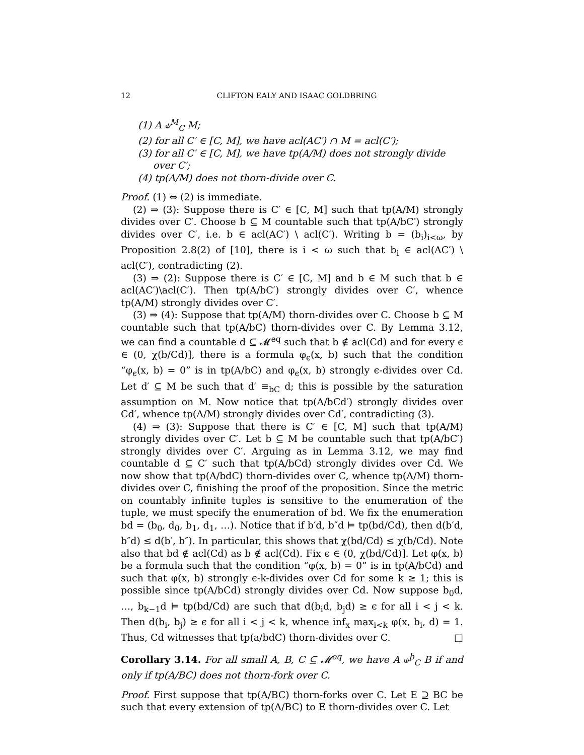12 CLIFTON EALY AND ISAAC GOLDBRING
(1) A ⫝<sup>M</sup><sub>C</sub> M;
(2) for all C′ ∈ [C, M], we have acl(AC′) ∩ M = acl(C′);
(3) for all C′ ∈ [C, M], we have tp(A/M) does not strongly divide over C′;
(4) tp(A/M) does not thorn-divide over C.
Proof. (1) ⇔ (2) is immediate.
(2) ⇒ (3): Suppose there is C′ ∈ [C, M] such that tp(A/M) strongly divides over C′. Choose b ⊆ M countable such that tp(A/bC′) strongly divides over C′, i.e. b ∈ acl(AC′) \ acl(C′). Writing b = (b<sub>i</sub>)<sub>i<ω</sub>, by Proposition 2.8(2) of [10], there is i < ω such that b<sub>i</sub> ∈ acl(AC′) \ acl(C′), contradicting (2).
(3) ⇒ (2): Suppose there is C′ ∈ [C, M] and b ∈ M such that b ∈ acl(AC′)\acl(C′). Then tp(A/bC′) strongly divides over C′, whence tp(A/M) strongly divides over C′.
(3) ⇒ (4): Suppose that tp(A/M) thorn-divides over C. Choose b ⊆ M countable such that tp(A/bC) thorn-divides over C. By Lemma 3.12, we can find a countable d ⊆ 𝓜<sup>eq</sup> such that b ∉ acl(Cd) and for every ϵ ∈ (0, χ(b/Cd)], there is a formula φ<sub>ϵ</sub>(x, b) such that the condition “φ<sub>ϵ</sub>(x, b) = 0” is in tp(A/bC) and φ<sub>ϵ</sub>(x, b) strongly ϵ-divides over Cd. Let d′ ⊆ M be such that d′ ≡<sub>bC</sub> d; this is possible by the saturation assumption on M. Now notice that tp(A/bCd′) strongly divides over Cd′, whence tp(A/M) strongly divides over Cd′, contradicting (3).
(4) ⇒ (3): Suppose that there is C′ ∈ [C, M] such that tp(A/M) strongly divides over C′. Let b ⊆ M be countable such that tp(A/bC′) strongly divides over C′. Arguing as in Lemma 3.12, we may find countable d ⊆ C′ such that tp(A/bCd) strongly divides over Cd. We now show that tp(A/bdC) thorn-divides over C, whence tp(A/M) thorn-divides over C, finishing the proof of the proposition. Since the metric on countably infinite tuples is sensitive to the enumeration of the tuple, we must specify the enumeration of bd. We fix the enumeration bd = (b<sub>0</sub>, d<sub>0</sub>, b<sub>1</sub>, d<sub>1</sub>, …). Notice that if b′d, b″d ⊨ tp(bd/Cd), then d(b′d, b″d) ≤ d(b′, b″). In particular, this shows that χ(bd/Cd) ≤ χ(b/Cd). Note also that bd ∉ acl(Cd) as b ∉ acl(Cd). Fix ϵ ∈ (0, χ(bd/Cd)]. Let φ(x, b) be a formula such that the condition “φ(x, b) = 0” is in tp(A/bCd) and such that φ(x, b) strongly ϵ-k-divides over Cd for some k ≥ 1; this is possible since tp(A/bCd) strongly divides over Cd. Now suppose b<sub>0</sub>d, …, b<sub>k−1</sub>d ⊨ tp(bd/Cd) are such that d(b<sub>i</sub>d, b<sub>j</sub>d) ≥ ϵ for all i < j < k. Then d(b<sub>i</sub>, b<sub>j</sub>) ≥ ϵ for all i < j < k, whence inf<sub>x</sub> max<sub>i<k</sub> φ(x, b<sub>i</sub>, d) = 1. Thus, Cd witnesses that tp(a/bdC) thorn-divides over C. □
Corollary 3.14. For all small A, B, C ⊆ 𝓜<sup>eq</sup>, we have A ⫝<sup>þ</sup><sub>C</sub> B if and only if tp(A/BC) does not thorn-fork over C.
Proof. First suppose that tp(A/BC) thorn-forks over C. Let E ⊇ BC be such that every extension of tp(A/BC) to E thorn-divides over C. Let